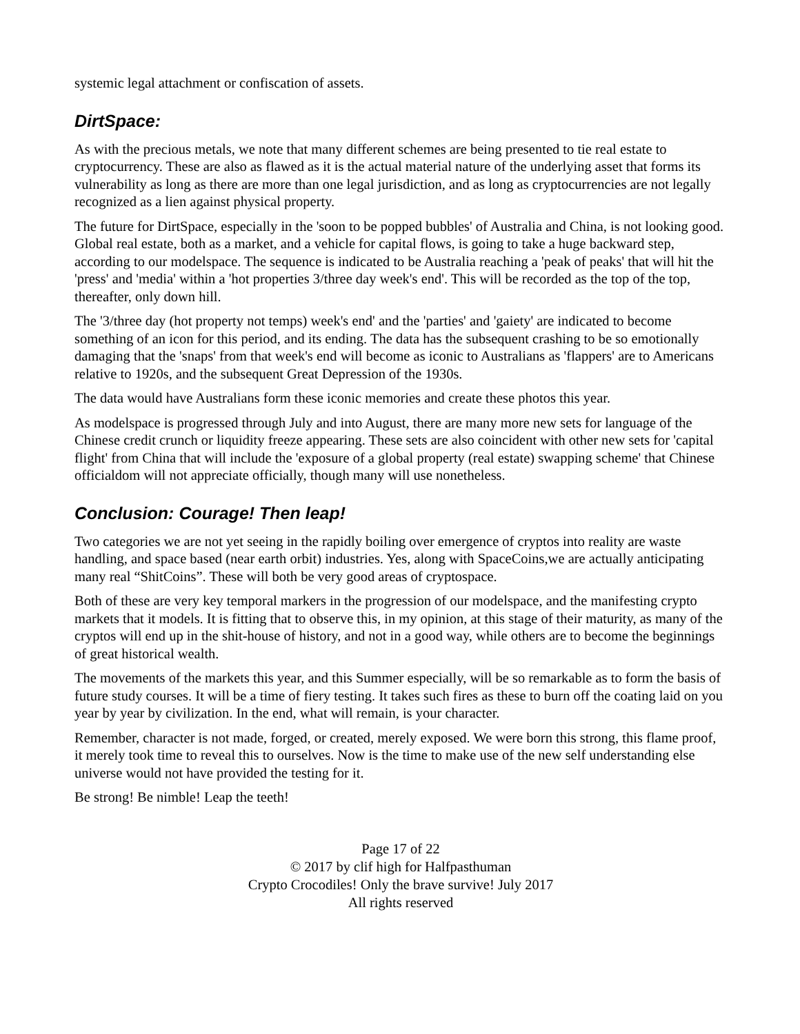systemic legal attachment or confiscation of assets.
DirtSpace:
As with the precious metals, we note that many different schemes are being presented to tie real estate to cryptocurrency. These are also as flawed as it is the actual material nature of the underlying asset that forms its vulnerability as long as there are more than one legal jurisdiction, and as long as cryptocurrencies are not legally recognized as a lien against physical property.
The future for DirtSpace, especially in the 'soon to be popped bubbles' of Australia and China, is not looking good. Global real estate, both as a market, and a vehicle for capital flows, is going to take a huge backward step, according to our modelspace. The sequence is indicated to be Australia reaching a 'peak of peaks' that will hit the 'press' and 'media' within a 'hot properties 3/three day week's end'. This will be recorded as the top of the top, thereafter, only down hill.
The '3/three day (hot property not temps) week's end' and the 'parties' and 'gaiety' are indicated to become something of an icon for this period, and its ending. The data has the subsequent crashing to be so emotionally damaging that the 'snaps' from that week's end will become as iconic to Australians as 'flappers' are to Americans relative to 1920s, and the subsequent Great Depression of the 1930s.
The data would have Australians form these iconic memories and create these photos this year.
As modelspace is progressed through July and into August, there are many more new sets for language of the Chinese credit crunch or liquidity freeze appearing. These sets are also coincident with other new sets for 'capital flight' from China that will include the 'exposure of a global property (real estate) swapping scheme' that Chinese officialdom will not appreciate officially, though many will use nonetheless.
Conclusion: Courage! Then leap!
Two categories we are not yet seeing in the rapidly boiling over emergence of cryptos into reality are waste handling, and space based (near earth orbit) industries. Yes, along with SpaceCoins,we are actually anticipating many real “ShitCoins”. These will both be very good areas of cryptospace.
Both of these are very key temporal markers in the progression of our modelspace, and the manifesting crypto markets that it models. It is fitting that to observe this, in my opinion, at this stage of their maturity, as many of the cryptos will end up in the shit-house of history, and not in a good way, while others are to become the beginnings of great historical wealth.
The movements of the markets this year, and this Summer especially, will be so remarkable as to form the basis of future study courses. It will be a time of fiery testing. It takes such fires as these to burn off the coating laid on you year by year by civilization. In the end, what will remain, is your character.
Remember, character is not made, forged, or created, merely exposed. We were born this strong, this flame proof, it merely took time to reveal this to ourselves. Now is the time to make use of the new self understanding else universe would not have provided the testing for it.
Be strong! Be nimble! Leap the teeth!
Page 17 of 22
© 2017 by clif high for Halfpasthuman
Crypto Crocodiles! Only the brave survive! July 2017
All rights reserved